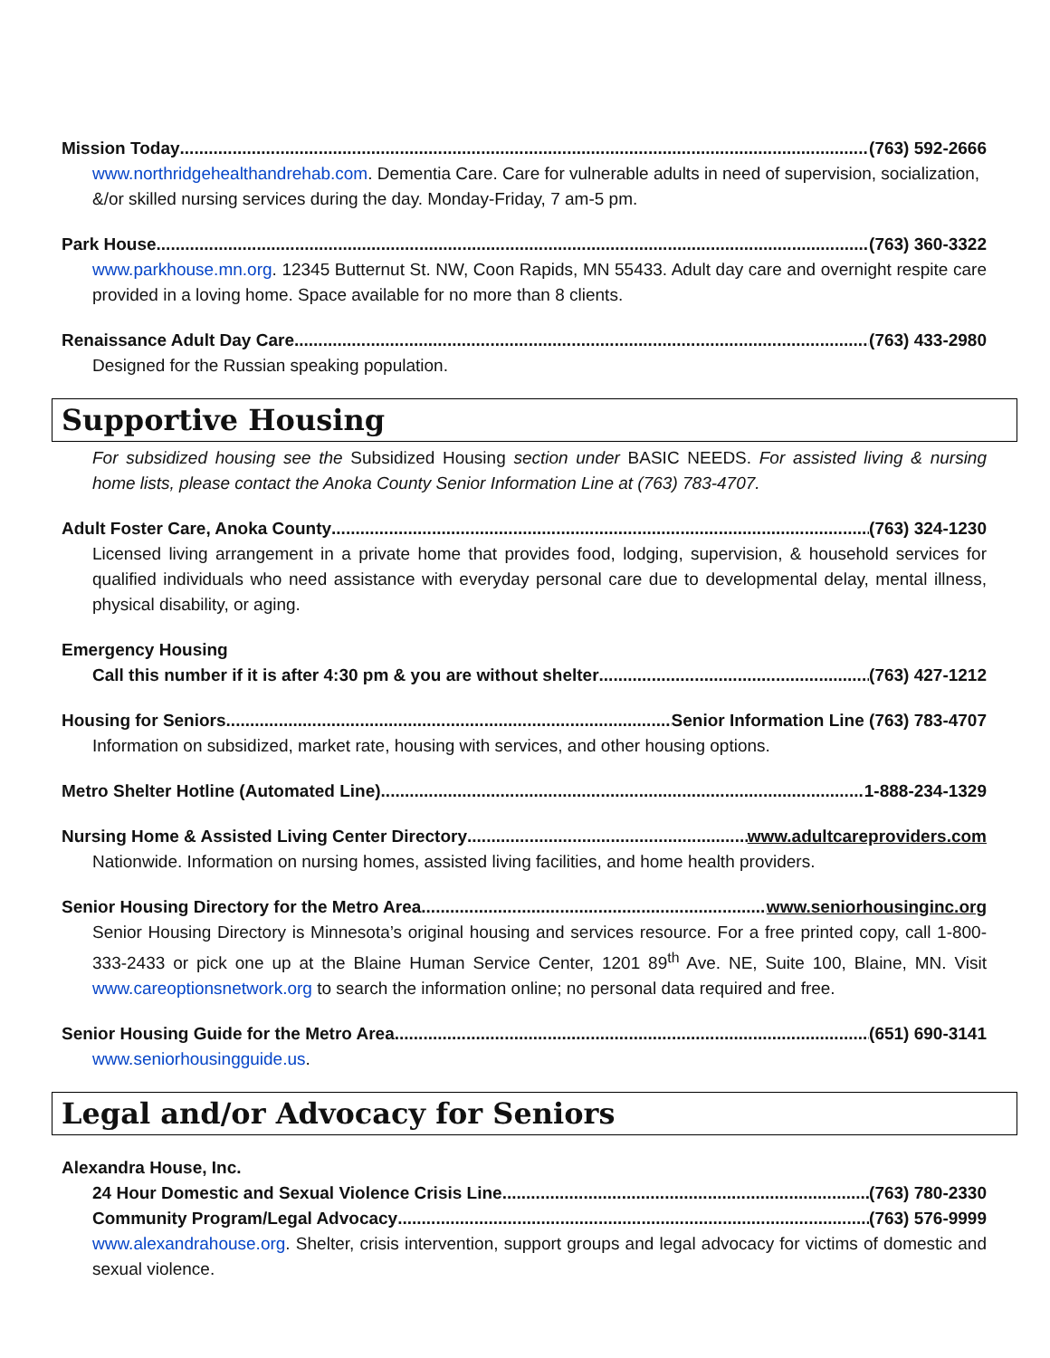Mission Today (763) 592-2666
www.northridgehealthandrehab.com. Dementia Care. Care for vulnerable adults in need of supervision, socialization, &/or skilled nursing services during the day. Monday-Friday, 7 am-5 pm.
Park House (763) 360-3322
www.parkhouse.mn.org. 12345 Butternut St. NW, Coon Rapids, MN 55433. Adult day care and overnight respite care provided in a loving home. Space available for no more than 8 clients.
Renaissance Adult Day Care (763) 433-2980
Designed for the Russian speaking population.
Supportive Housing
For subsidized housing see the Subsidized Housing section under BASIC NEEDS. For assisted living & nursing home lists, please contact the Anoka County Senior Information Line at (763) 783-4707.
Adult Foster Care, Anoka County (763) 324-1230
Licensed living arrangement in a private home that provides food, lodging, supervision, & household services for qualified individuals who need assistance with everyday personal care due to developmental delay, mental illness, physical disability, or aging.
Emergency Housing
Call this number if it is after 4:30 pm & you are without shelter (763) 427-1212
Housing for Seniors Senior Information Line (763) 783-4707
Information on subsidized, market rate, housing with services, and other housing options.
Metro Shelter Hotline (Automated Line) 1-888-234-1329
Nursing Home & Assisted Living Center Directory www.adultcareproviders.com
Nationwide. Information on nursing homes, assisted living facilities, and home health providers.
Senior Housing Directory for the Metro Area www.seniorhousinginc.org
Senior Housing Directory is Minnesota’s original housing and services resource. For a free printed copy, call 1-800-333-2433 or pick one up at the Blaine Human Service Center, 1201 89<sup>th</sup> Ave. NE, Suite 100, Blaine, MN. Visit www.careoptionsnetwork.org to search the information online; no personal data required and free.
Senior Housing Guide for the Metro Area (651) 690-3141
www.seniorhousingguide.us.
Legal and/or Advocacy for Seniors
Alexandra House, Inc.
24 Hour Domestic and Sexual Violence Crisis Line (763) 780-2330
Community Program/Legal Advocacy (763) 576-9999
www.alexandrahouse.org. Shelter, crisis intervention, support groups and legal advocacy for victims of domestic and sexual violence.